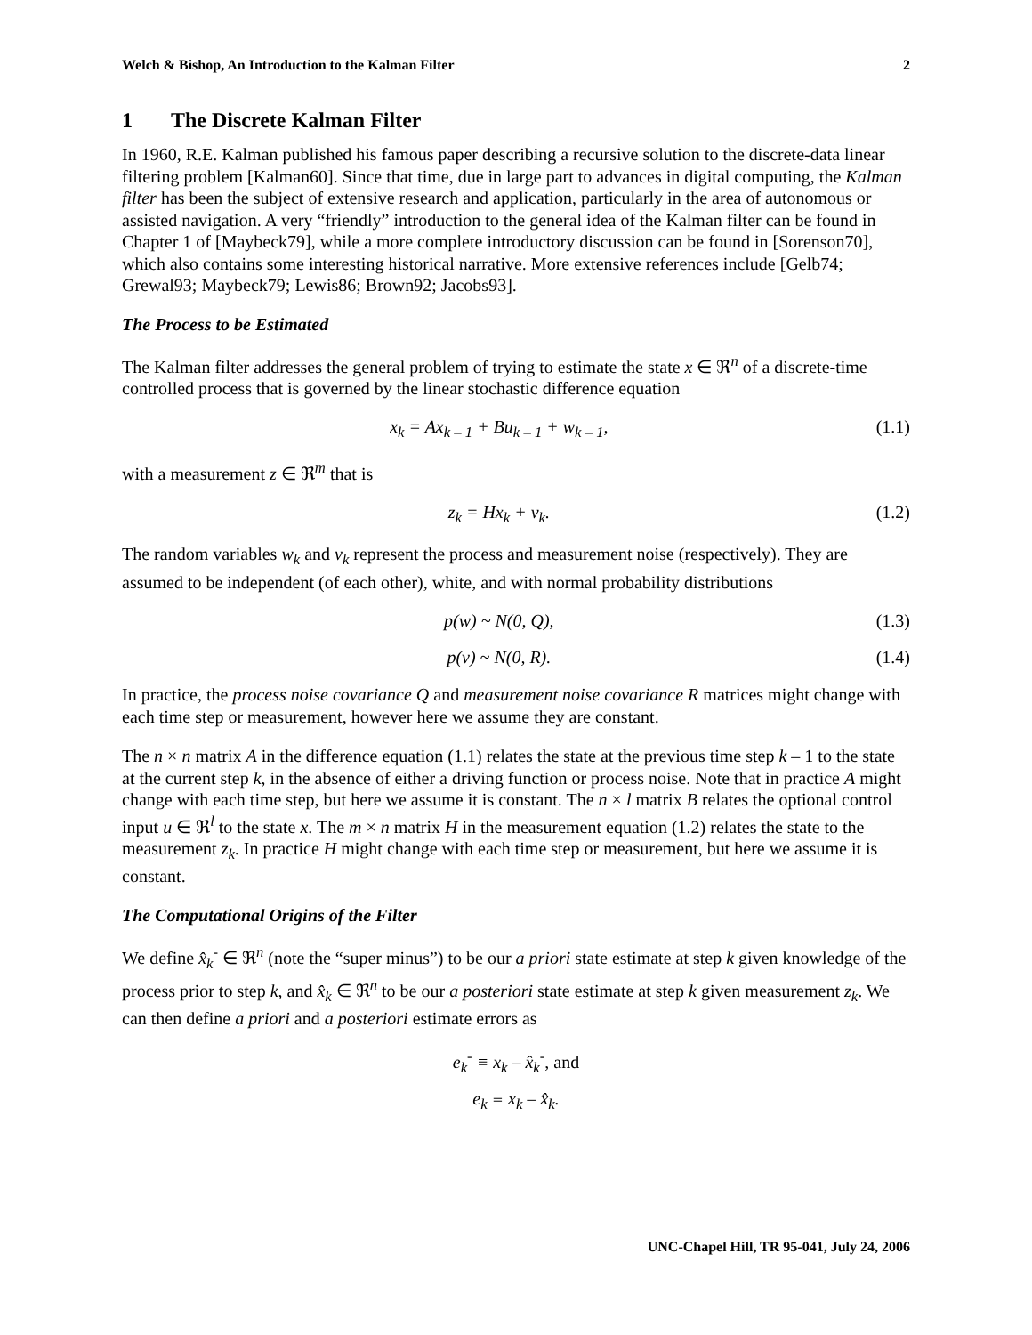Welch & Bishop, An Introduction to the Kalman Filter 2
1 The Discrete Kalman Filter
In 1960, R.E. Kalman published his famous paper describing a recursive solution to the discrete-data linear filtering problem [Kalman60]. Since that time, due in large part to advances in digital computing, the Kalman filter has been the subject of extensive research and application, particularly in the area of autonomous or assisted navigation. A very “friendly” introduction to the general idea of the Kalman filter can be found in Chapter 1 of [Maybeck79], while a more complete introductory discussion can be found in [Sorenson70], which also contains some interesting historical narrative. More extensive references include [Gelb74; Grewal93; Maybeck79; Lewis86; Brown92; Jacobs93].
The Process to be Estimated
The Kalman filter addresses the general problem of trying to estimate the state x ∈ ℜ<sup>n</sup> of a discrete-time controlled process that is governed by the linear stochastic difference equation
x<sub>k</sub> = Ax<sub>k – 1</sub> + Bu<sub>k – 1</sub> + w<sub>k – 1</sub>, (1.1)
with a measurement z ∈ ℜ<sup>m</sup> that is
z<sub>k</sub> = Hx<sub>k</sub> + v<sub>k</sub>. (1.2)
The random variables w<sub>k</sub> and v<sub>k</sub> represent the process and measurement noise (respectively). They are assumed to be independent (of each other), white, and with normal probability distributions
p(w) ~ N(0, Q), (1.3)
p(v) ~ N(0, R). (1.4)
In practice, the process noise covariance Q and measurement noise covariance R matrices might change with each time step or measurement, however here we assume they are constant.
The n × n matrix A in the difference equation (1.1) relates the state at the previous time step k – 1 to the state at the current step k, in the absence of either a driving function or process noise. Note that in practice A might change with each time step, but here we assume it is constant. The n × l matrix B relates the optional control input u ∈ ℜ<sup>l</sup> to the state x. The m × n matrix H in the measurement equation (1.2) relates the state to the measurement z<sub>k</sub>. In practice H might change with each time step or measurement, but here we assume it is constant.
The Computational Origins of the Filter
We define x̂<sub>k</sub><sup>-</sup> ∈ ℜ<sup>n</sup> (note the “super minus”) to be our a priori state estimate at step k given knowledge of the process prior to step k, and x̂<sub>k</sub> ∈ ℜ<sup>n</sup> to be our a posteriori state estimate at step k given measurement z<sub>k</sub>. We can then define a priori and a posteriori estimate errors as
e<sub>k</sub><sup>-</sup> ≡ x<sub>k</sub> – x̂<sub>k</sub><sup>-</sup>, and
e<sub>k</sub> ≡ x<sub>k</sub> – x̂<sub>k</sub>.
UNC-Chapel Hill, TR 95-041, July 24, 2006